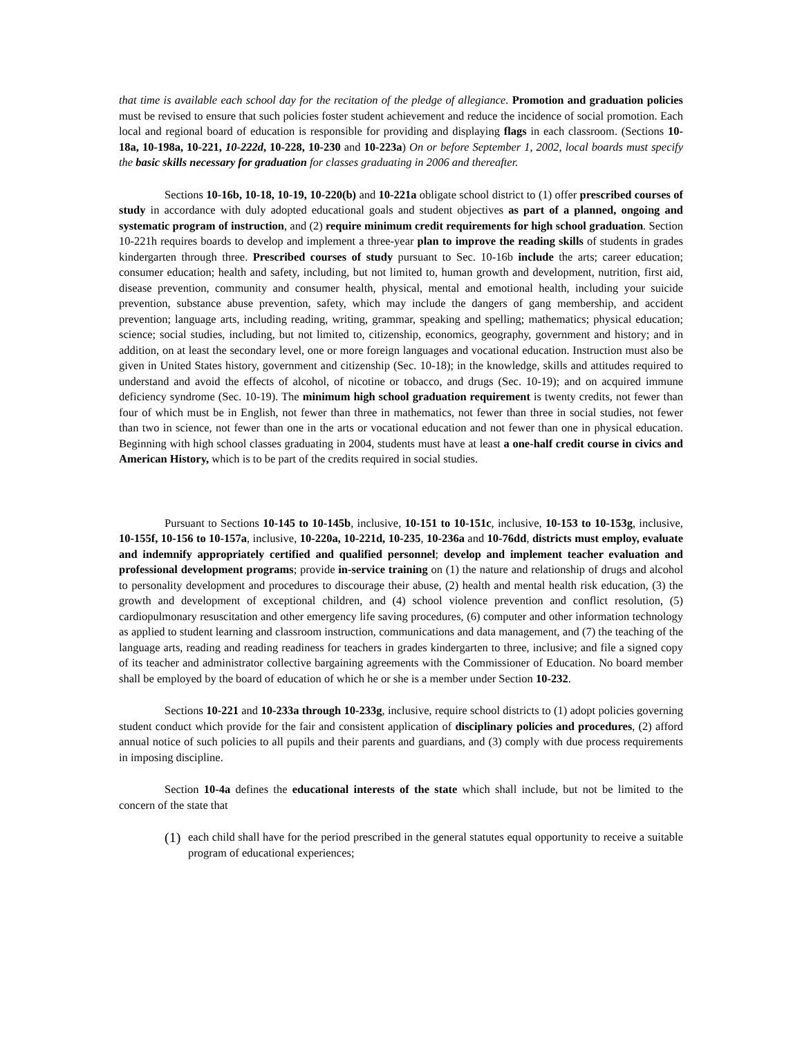that time is available each school day for the recitation of the pledge of allegiance. Promotion and graduation policies must be revised to ensure that such policies foster student achievement and reduce the incidence of social promotion. Each local and regional board of education is responsible for providing and displaying flags in each classroom. (Sections 10-18a, 10-198a, 10-221, 10-222d, 10-228, 10-230 and 10-223a) On or before September 1, 2002, local boards must specify the basic skills necessary for graduation for classes graduating in 2006 and thereafter.
Sections 10-16b, 10-18, 10-19, 10-220(b) and 10-221a obligate school district to (1) offer prescribed courses of study in accordance with duly adopted educational goals and student objectives as part of a planned, ongoing and systematic program of instruction, and (2) require minimum credit requirements for high school graduation. Section 10-221h requires boards to develop and implement a three-year plan to improve the reading skills of students in grades kindergarten through three. Prescribed courses of study pursuant to Sec. 10-16b include the arts; career education; consumer education; health and safety, including, but not limited to, human growth and development, nutrition, first aid, disease prevention, community and consumer health, physical, mental and emotional health, including your suicide prevention, substance abuse prevention, safety, which may include the dangers of gang membership, and accident prevention; language arts, including reading, writing, grammar, speaking and spelling; mathematics; physical education; science; social studies, including, but not limited to, citizenship, economics, geography, government and history; and in addition, on at least the secondary level, one or more foreign languages and vocational education. Instruction must also be given in United States history, government and citizenship (Sec. 10-18); in the knowledge, skills and attitudes required to understand and avoid the effects of alcohol, of nicotine or tobacco, and drugs (Sec. 10-19); and on acquired immune deficiency syndrome (Sec. 10-19). The minimum high school graduation requirement is twenty credits, not fewer than four of which must be in English, not fewer than three in mathematics, not fewer than three in social studies, not fewer than two in science, not fewer than one in the arts or vocational education and not fewer than one in physical education. Beginning with high school classes graduating in 2004, students must have at least a one-half credit course in civics and American History, which is to be part of the credits required in social studies.
Pursuant to Sections 10-145 to 10-145b, inclusive, 10-151 to 10-151c, inclusive, 10-153 to 10-153g, inclusive, 10-155f, 10-156 to 10-157a, inclusive, 10-220a, 10-221d, 10-235, 10-236a and 10-76dd, districts must employ, evaluate and indemnify appropriately certified and qualified personnel; develop and implement teacher evaluation and professional development programs; provide in-service training on (1) the nature and relationship of drugs and alcohol to personality development and procedures to discourage their abuse, (2) health and mental health risk education, (3) the growth and development of exceptional children, and (4) school violence prevention and conflict resolution, (5) cardiopulmonary resuscitation and other emergency life saving procedures, (6) computer and other information technology as applied to student learning and classroom instruction, communications and data management, and (7) the teaching of the language arts, reading and reading readiness for teachers in grades kindergarten to three, inclusive; and file a signed copy of its teacher and administrator collective bargaining agreements with the Commissioner of Education. No board member shall be employed by the board of education of which he or she is a member under Section 10-232.
Sections 10-221 and 10-233a through 10-233g, inclusive, require school districts to (1) adopt policies governing student conduct which provide for the fair and consistent application of disciplinary policies and procedures, (2) afford annual notice of such policies to all pupils and their parents and guardians, and (3) comply with due process requirements in imposing discipline.
Section 10-4a defines the educational interests of the state which shall include, but not be limited to the concern of the state that
(1)
each child shall have for the period prescribed in the general statutes equal opportunity to receive a suitable program of educational experiences;